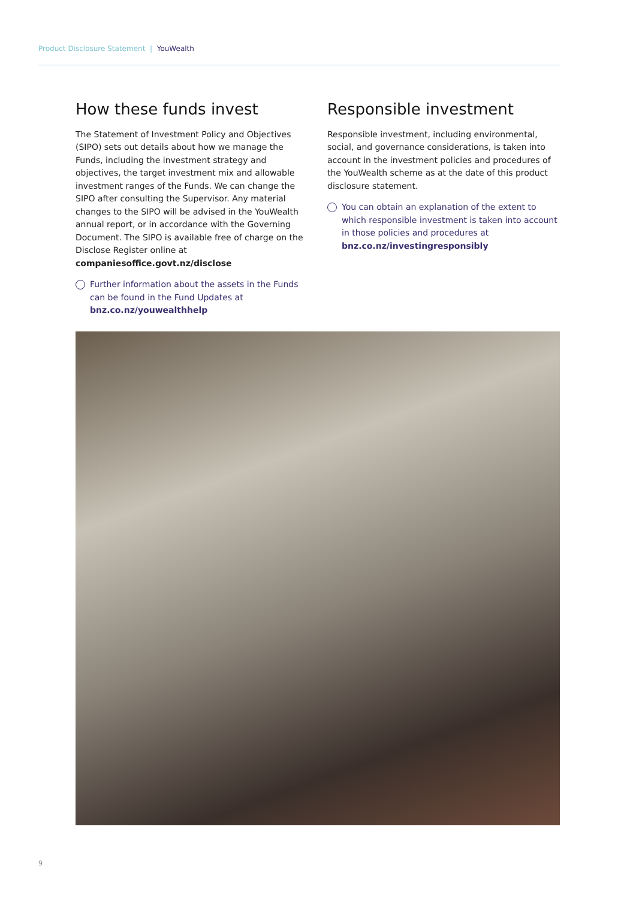Product Disclosure Statement | YouWealth
How these funds invest
The Statement of Investment Policy and Objectives (SIPO) sets out details about how we manage the Funds, including the investment strategy and objectives, the target investment mix and allowable investment ranges of the Funds. We can change the SIPO after consulting the Supervisor. Any material changes to the SIPO will be advised in the YouWealth annual report, or in accordance with the Governing Document. The SIPO is available free of charge on the Disclose Register online at companiesoffice.govt.nz/disclose
Further information about the assets in the Funds can be found in the Fund Updates at bnz.co.nz/youwealthhelp
Responsible investment
Responsible investment, including environmental, social, and governance considerations, is taken into account in the investment policies and procedures of the YouWealth scheme as at the date of this product disclosure statement.
You can obtain an explanation of the extent to which responsible investment is taken into account in those policies and procedures at bnz.co.nz/investingresponsibly
9